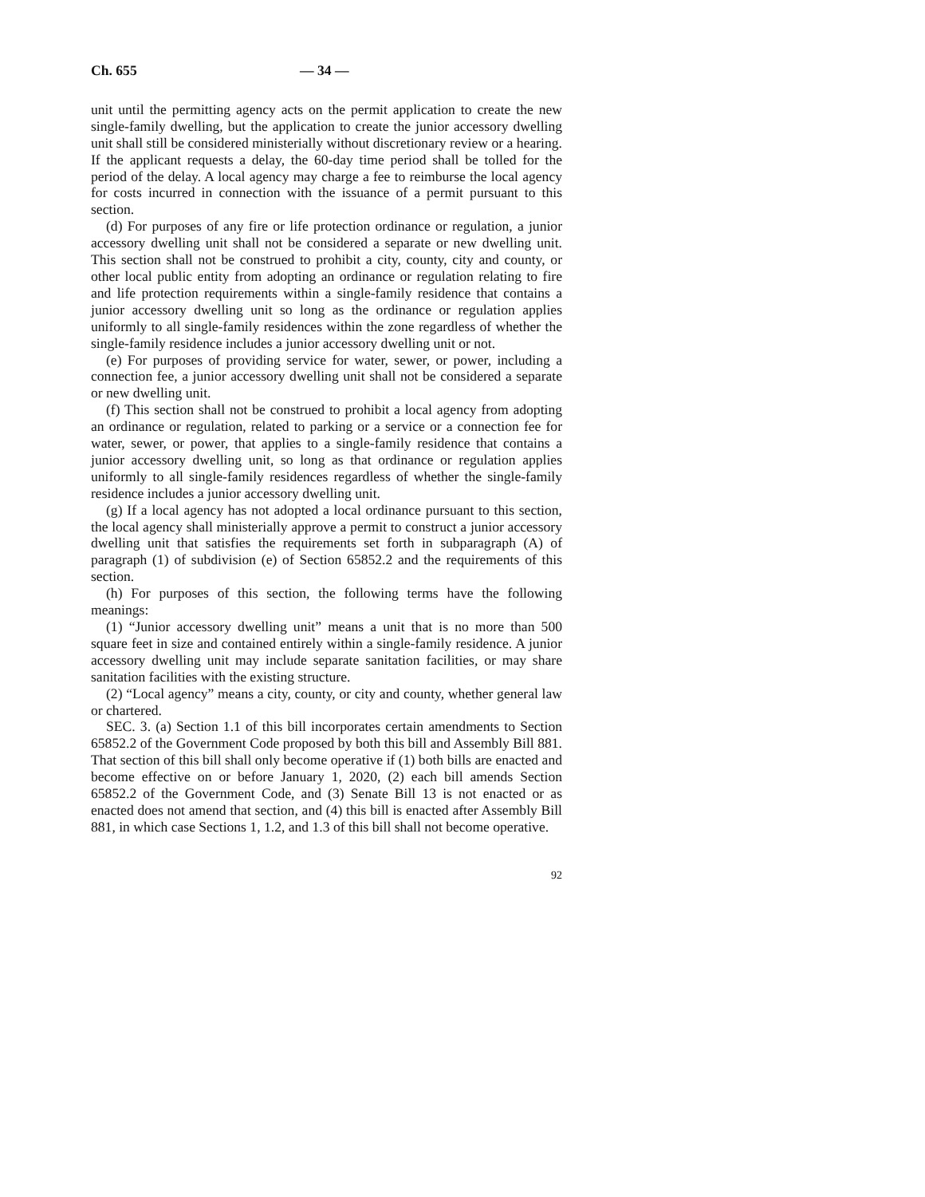Ch. 655 — 34 —
unit until the permitting agency acts on the permit application to create the new single-family dwelling, but the application to create the junior accessory dwelling unit shall still be considered ministerially without discretionary review or a hearing. If the applicant requests a delay, the 60-day time period shall be tolled for the period of the delay. A local agency may charge a fee to reimburse the local agency for costs incurred in connection with the issuance of a permit pursuant to this section.
(d) For purposes of any fire or life protection ordinance or regulation, a junior accessory dwelling unit shall not be considered a separate or new dwelling unit. This section shall not be construed to prohibit a city, county, city and county, or other local public entity from adopting an ordinance or regulation relating to fire and life protection requirements within a single-family residence that contains a junior accessory dwelling unit so long as the ordinance or regulation applies uniformly to all single-family residences within the zone regardless of whether the single-family residence includes a junior accessory dwelling unit or not.
(e) For purposes of providing service for water, sewer, or power, including a connection fee, a junior accessory dwelling unit shall not be considered a separate or new dwelling unit.
(f) This section shall not be construed to prohibit a local agency from adopting an ordinance or regulation, related to parking or a service or a connection fee for water, sewer, or power, that applies to a single-family residence that contains a junior accessory dwelling unit, so long as that ordinance or regulation applies uniformly to all single-family residences regardless of whether the single-family residence includes a junior accessory dwelling unit.
(g) If a local agency has not adopted a local ordinance pursuant to this section, the local agency shall ministerially approve a permit to construct a junior accessory dwelling unit that satisfies the requirements set forth in subparagraph (A) of paragraph (1) of subdivision (e) of Section 65852.2 and the requirements of this section.
(h) For purposes of this section, the following terms have the following meanings:
(1) “Junior accessory dwelling unit” means a unit that is no more than 500 square feet in size and contained entirely within a single-family residence. A junior accessory dwelling unit may include separate sanitation facilities, or may share sanitation facilities with the existing structure.
(2) “Local agency” means a city, county, or city and county, whether general law or chartered.
SEC. 3. (a) Section 1.1 of this bill incorporates certain amendments to Section 65852.2 of the Government Code proposed by both this bill and Assembly Bill 881. That section of this bill shall only become operative if (1) both bills are enacted and become effective on or before January 1, 2020, (2) each bill amends Section 65852.2 of the Government Code, and (3) Senate Bill 13 is not enacted or as enacted does not amend that section, and (4) this bill is enacted after Assembly Bill 881, in which case Sections 1, 1.2, and 1.3 of this bill shall not become operative.
92